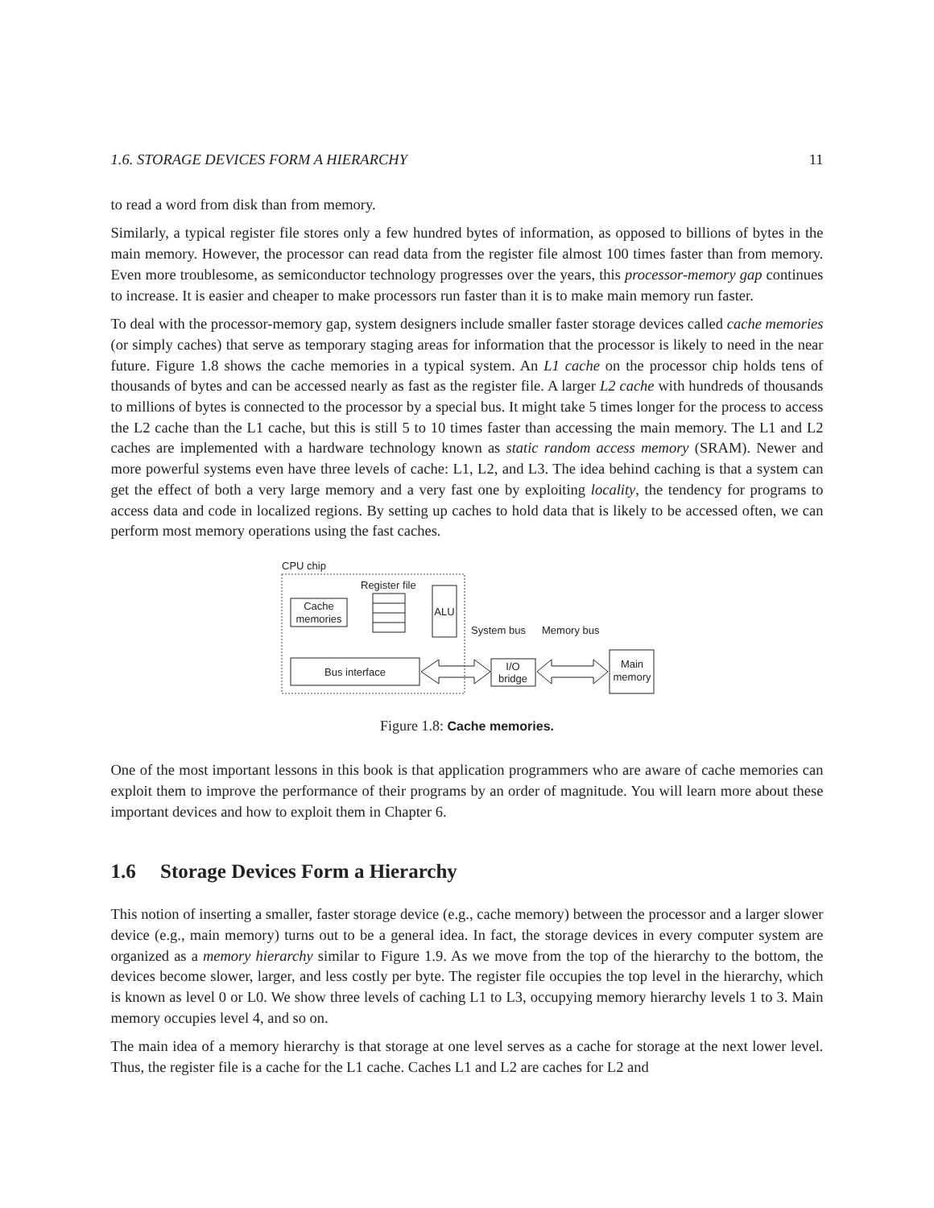1.6. STORAGE DEVICES FORM A HIERARCHY 11
to read a word from disk than from memory.
Similarly, a typical register file stores only a few hundred bytes of information, as opposed to billions of bytes in the main memory. However, the processor can read data from the register file almost 100 times faster than from memory. Even more troublesome, as semiconductor technology progresses over the years, this processor-memory gap continues to increase. It is easier and cheaper to make processors run faster than it is to make main memory run faster.
To deal with the processor-memory gap, system designers include smaller faster storage devices called cache memories (or simply caches) that serve as temporary staging areas for information that the processor is likely to need in the near future. Figure 1.8 shows the cache memories in a typical system. An L1 cache on the processor chip holds tens of thousands of bytes and can be accessed nearly as fast as the register file. A larger L2 cache with hundreds of thousands to millions of bytes is connected to the processor by a special bus. It might take 5 times longer for the process to access the L2 cache than the L1 cache, but this is still 5 to 10 times faster than accessing the main memory. The L1 and L2 caches are implemented with a hardware technology known as static random access memory (SRAM). Newer and more powerful systems even have three levels of cache: L1, L2, and L3. The idea behind caching is that a system can get the effect of both a very large memory and a very fast one by exploiting locality, the tendency for programs to access data and code in localized regions. By setting up caches to hold data that is likely to be accessed often, we can perform most memory operations using the fast caches.
CPU chip
Register file
Cache
memories
ALU
Bus interface
System bus
Memory bus
I/O
bridge
Main
memory
Figure 1.8: Cache memories.
One of the most important lessons in this book is that application programmers who are aware of cache memories can exploit them to improve the performance of their programs by an order of magnitude. You will learn more about these important devices and how to exploit them in Chapter 6.
1.6 Storage Devices Form a Hierarchy
This notion of inserting a smaller, faster storage device (e.g., cache memory) between the processor and a larger slower device (e.g., main memory) turns out to be a general idea. In fact, the storage devices in every computer system are organized as a memory hierarchy similar to Figure 1.9. As we move from the top of the hierarchy to the bottom, the devices become slower, larger, and less costly per byte. The register file occupies the top level in the hierarchy, which is known as level 0 or L0. We show three levels of caching L1 to L3, occupying memory hierarchy levels 1 to 3. Main memory occupies level 4, and so on.
The main idea of a memory hierarchy is that storage at one level serves as a cache for storage at the next lower level. Thus, the register file is a cache for the L1 cache. Caches L1 and L2 are caches for L2 and